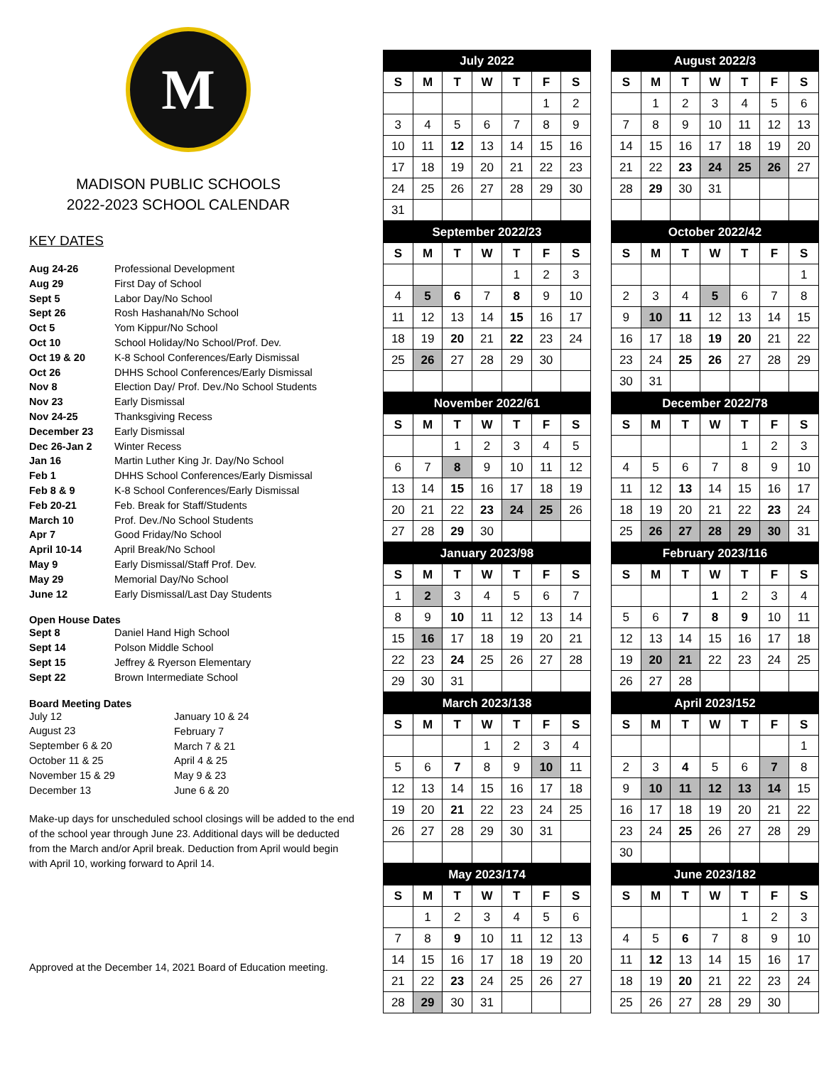M
MADISON PUBLIC SCHOOLS
2022-2023 SCHOOL CALENDAR
KEY DATES
| Aug 24-26 | Professional Development |
| Aug 29 | First Day of School |
| Sept 5 | Labor Day/No School |
| Sept 26 | Rosh Hashanah/No School |
| Oct 5 | Yom Kippur/No School |
| Oct 10 | School Holiday/No School/Prof. Dev. |
| Oct 19 & 20 | K-8 School Conferences/Early Dismissal |
| Oct 26 | DHHS School Conferences/Early Dismissal |
| Nov 8 | Election Day/ Prof. Dev./No School Students |
| Nov 23 | Early Dismissal |
| Nov 24-25 | Thanksgiving Recess |
| December 23 | Early Dismissal |
| Dec 26-Jan 2 | Winter Recess |
| Jan 16 | Martin Luther King Jr. Day/No School |
| Feb 1 | DHHS School Conferences/Early Dismissal |
| Feb 8 & 9 | K-8 School Conferences/Early Dismissal |
| Feb 20-21 | Feb. Break for Staff/Students |
| March 10 | Prof. Dev./No School Students |
| Apr 7 | Good Friday/No School |
| April 10-14 | April Break/No School |
| May 9 | Early Dismissal/Staff Prof. Dev. |
| May 29 | Memorial Day/No School |
| June 12 | Early Dismissal/Last Day Students |
Open House Dates
| Sept 8 | Daniel Hand High School |
| Sept 14 | Polson Middle School |
| Sept 15 | Jeffrey & Ryerson Elementary |
| Sept 22 | Brown Intermediate School |
Board Meeting Dates
| July 12 | January 10 & 24 |
| August 23 | February 7 |
| September 6 & 20 | March 7 & 21 |
| October 11 & 25 | April 4 & 25 |
| November 15 & 29 | May 9 & 23 |
| December 13 | June 6 & 20 |
Make-up days for unscheduled school closings will be added to the end of the school year through June 23. Additional days will be deducted from the March and/or April break. Deduction from April would begin with April 10, working forward to April 14.
Approved at the December 14, 2021 Board of Education meeting.
| July 2022 | | | | | | |
| --- | --- | --- | --- | --- | --- | --- |
| S | M | T | W | T | F | S |
| | | | | | 1 | 2 |
| 3 | 4 | 5 | 6 | 7 | 8 | 9 |
| 10 | 11 | 12 | 13 | 14 | 15 | 16 |
| 17 | 18 | 19 | 20 | 21 | 22 | 23 |
| 24 | 25 | 26 | 27 | 28 | 29 | 30 |
| 31 | | | | | | |
| August 2022/3 | | | | | | |
| --- | --- | --- | --- | --- | --- | --- |
| S | M | T | W | T | F | S |
| | 1 | 2 | 3 | 4 | 5 | 6 |
| 7 | 8 | 9 | 10 | 11 | 12 | 13 |
| 14 | 15 | 16 | 17 | 18 | 19 | 20 |
| 21 | 22 | 23 | 24 | 25 | 26 | 27 |
| 28 | 29 | 30 | 31 | | | |
| September 2022/23 | | | | | | |
| --- | --- | --- | --- | --- | --- | --- |
| S | M | T | W | T | F | S |
| | | | | 1 | 2 | 3 |
| 4 | 5 | 6 | 7 | 8 | 9 | 10 |
| 11 | 12 | 13 | 14 | 15 | 16 | 17 |
| 18 | 19 | 20 | 21 | 22 | 23 | 24 |
| 25 | 26 | 27 | 28 | 29 | 30 | |
| October 2022/42 | | | | | | |
| --- | --- | --- | --- | --- | --- | --- |
| S | M | T | W | T | F | S |
| | | | | | | 1 |
| 2 | 3 | 4 | 5 | 6 | 7 | 8 |
| 9 | 10 | 11 | 12 | 13 | 14 | 15 |
| 16 | 17 | 18 | 19 | 20 | 21 | 22 |
| 23 | 24 | 25 | 26 | 27 | 28 | 29 |
| 30 | 31 | | | | | |
| November 2022/61 | | | | | | |
| --- | --- | --- | --- | --- | --- | --- |
| S | M | T | W | T | F | S |
| | | 1 | 2 | 3 | 4 | 5 |
| 6 | 7 | 8 | 9 | 10 | 11 | 12 |
| 13 | 14 | 15 | 16 | 17 | 18 | 19 |
| 20 | 21 | 22 | 23 | 24 | 25 | 26 |
| 27 | 28 | 29 | 30 | | | |
| December 2022/78 | | | | | | |
| --- | --- | --- | --- | --- | --- | --- |
| S | M | T | W | T | F | S |
| | | | | 1 | 2 | 3 |
| 4 | 5 | 6 | 7 | 8 | 9 | 10 |
| 11 | 12 | 13 | 14 | 15 | 16 | 17 |
| 18 | 19 | 20 | 21 | 22 | 23 | 24 |
| 25 | 26 | 27 | 28 | 29 | 30 | 31 |
| January 2023/98 | | | | | | |
| --- | --- | --- | --- | --- | --- | --- |
| S | M | T | W | T | F | S |
| 1 | 2 | 3 | 4 | 5 | 6 | 7 |
| 8 | 9 | 10 | 11 | 12 | 13 | 14 |
| 15 | 16 | 17 | 18 | 19 | 20 | 21 |
| 22 | 23 | 24 | 25 | 26 | 27 | 28 |
| 29 | 30 | 31 | | | | |
| February 2023/116 | | | | | | |
| --- | --- | --- | --- | --- | --- | --- |
| S | M | T | W | T | F | S |
| | | | 1 | 2 | 3 | 4 |
| 5 | 6 | 7 | 8 | 9 | 10 | 11 |
| 12 | 13 | 14 | 15 | 16 | 17 | 18 |
| 19 | 20 | 21 | 22 | 23 | 24 | 25 |
| 26 | 27 | 28 | | | | |
| March 2023/138 | | | | | | |
| --- | --- | --- | --- | --- | --- | --- |
| S | M | T | W | T | F | S |
| | | | 1 | 2 | 3 | 4 |
| 5 | 6 | 7 | 8 | 9 | 10 | 11 |
| 12 | 13 | 14 | 15 | 16 | 17 | 18 |
| 19 | 20 | 21 | 22 | 23 | 24 | 25 |
| 26 | 27 | 28 | 29 | 30 | 31 | |
| April 2023/152 | | | | | | |
| --- | --- | --- | --- | --- | --- | --- |
| S | M | T | W | T | F | S |
| | | | | | | 1 |
| 2 | 3 | 4 | 5 | 6 | 7 | 8 |
| 9 | 10 | 11 | 12 | 13 | 14 | 15 |
| 16 | 17 | 18 | 19 | 20 | 21 | 22 |
| 23 | 24 | 25 | 26 | 27 | 28 | 29 |
| 30 | | | | | | |
| May 2023/174 | | | | | | |
| --- | --- | --- | --- | --- | --- | --- |
| S | M | T | W | T | F | S |
| | 1 | 2 | 3 | 4 | 5 | 6 |
| 7 | 8 | 9 | 10 | 11 | 12 | 13 |
| 14 | 15 | 16 | 17 | 18 | 19 | 20 |
| 21 | 22 | 23 | 24 | 25 | 26 | 27 |
| 28 | 29 | 30 | 31 | | | |
| June 2023/182 | | | | | | |
| --- | --- | --- | --- | --- | --- | --- |
| S | M | T | W | T | F | S |
| | | | | 1 | 2 | 3 |
| 4 | 5 | 6 | 7 | 8 | 9 | 10 |
| 11 | 12 | 13 | 14 | 15 | 16 | 17 |
| 18 | 19 | 20 | 21 | 22 | 23 | 24 |
| 25 | 26 | 27 | 28 | 29 | 30 | |